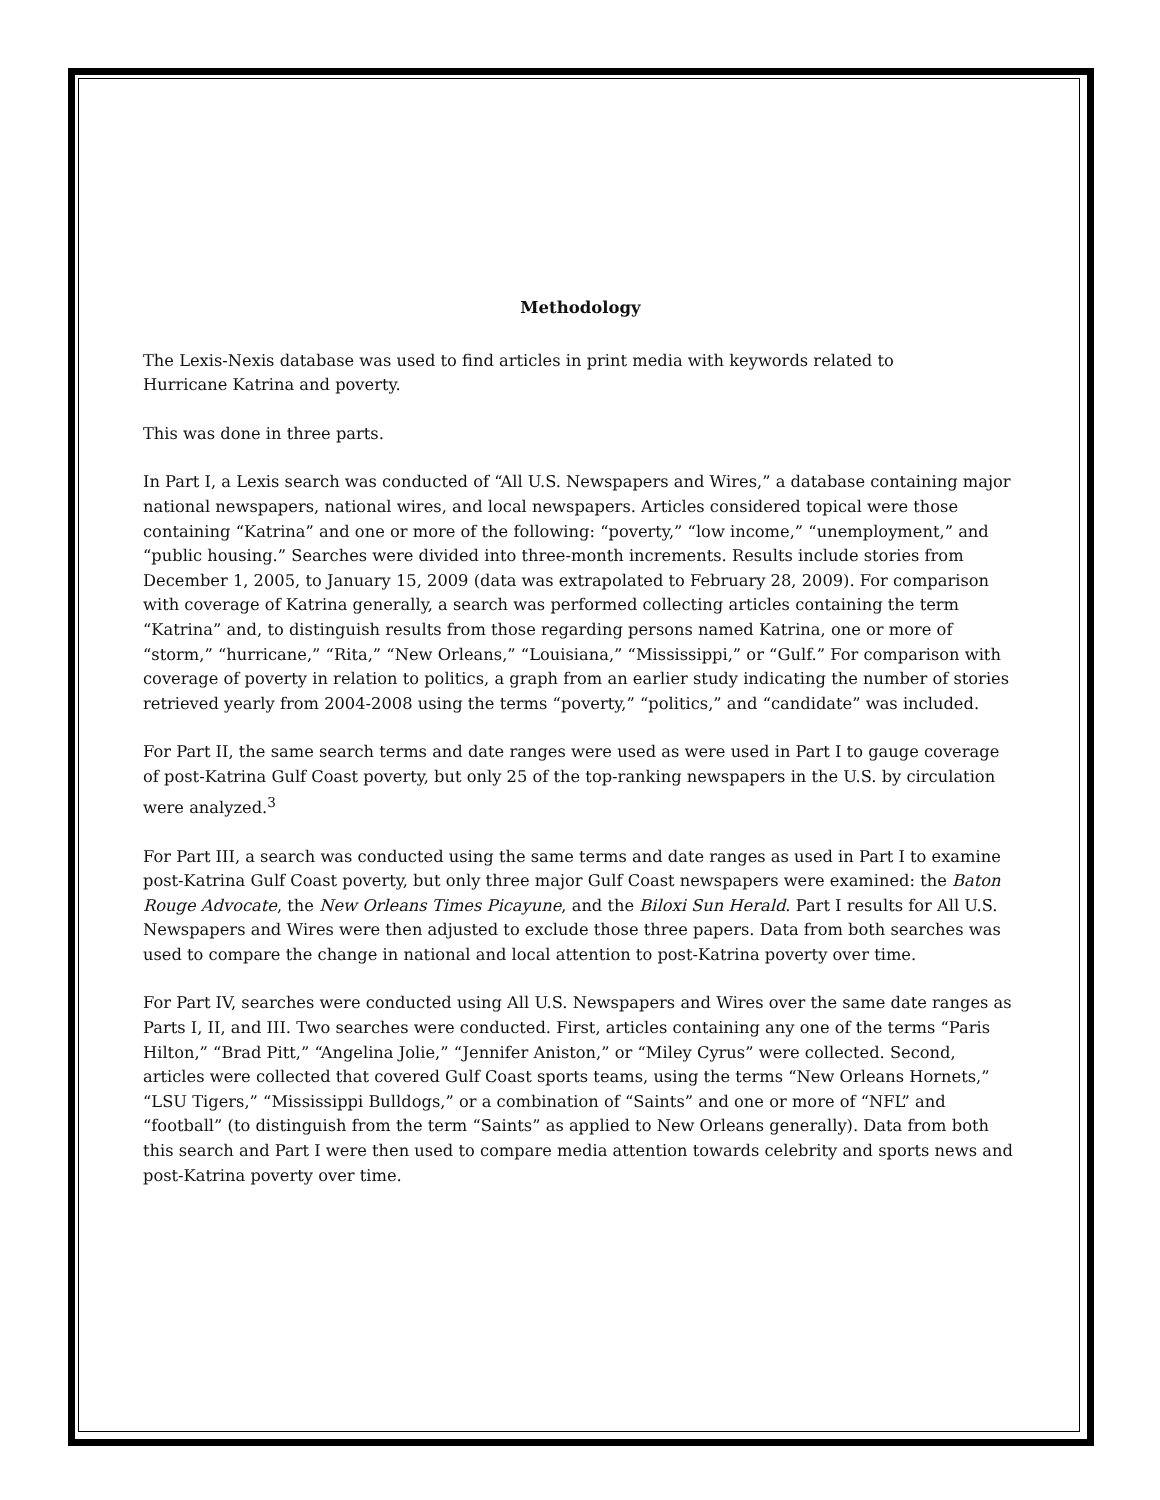Methodology
The Lexis-Nexis database was used to find articles in print media with keywords related to
Hurricane Katrina and poverty.
This was done in three parts.
In Part I, a Lexis search was conducted of “All U.S. Newspapers and Wires,” a database containing major national newspapers, national wires, and local newspapers. Articles considered topical were those containing “Katrina” and one or more of the following: “poverty,” “low income,” “unemployment,” and “public housing.” Searches were divided into three-month increments. Results include stories from December 1, 2005, to January 15, 2009 (data was extrapolated to February 28, 2009). For comparison with coverage of Katrina generally, a search was performed collecting articles containing the term “Katrina” and, to distinguish results from those regarding persons named Katrina, one or more of “storm,” “hurricane,” “Rita,” “New Orleans,” “Louisiana,” “Mississippi,” or “Gulf.” For comparison with coverage of poverty in relation to politics, a graph from an earlier study indicating the number of stories retrieved yearly from 2004-2008 using the terms “poverty,” “politics,” and “candidate” was included.
For Part II, the same search terms and date ranges were used as were used in Part I to gauge coverage of post-Katrina Gulf Coast poverty, but only 25 of the top-ranking newspapers in the U.S. by circulation were analyzed.<sup>3</sup>
For Part III, a search was conducted using the same terms and date ranges as used in Part I to examine post-Katrina Gulf Coast poverty, but only three major Gulf Coast newspapers were examined: the Baton Rouge Advocate, the New Orleans Times Picayune, and the Biloxi Sun Herald. Part I results for All U.S. Newspapers and Wires were then adjusted to exclude those three papers. Data from both searches was used to compare the change in national and local attention to post-Katrina poverty over time.
For Part IV, searches were conducted using All U.S. Newspapers and Wires over the same date ranges as Parts I, II, and III. Two searches were conducted. First, articles containing any one of the terms “Paris Hilton,” “Brad Pitt,” “Angelina Jolie,” “Jennifer Aniston,” or “Miley Cyrus” were collected. Second, articles were collected that covered Gulf Coast sports teams, using the terms “New Orleans Hornets,” “LSU Tigers,” “Mississippi Bulldogs,” or a combination of “Saints” and one or more of “NFL” and “football” (to distinguish from the term “Saints” as applied to New Orleans generally). Data from both this search and Part I were then used to compare media attention towards celebrity and sports news and post-Katrina poverty over time.